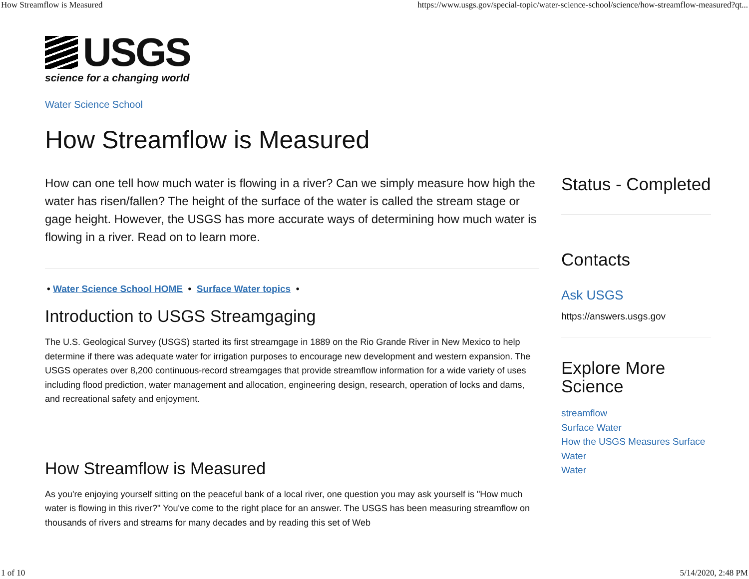How Streamflow is Measured https://www.usgs.gov/special-topic/water-science-school/science/how-streamflow-measured?qt...
USGS
science for a changing world
Water Science School
How Streamflow is Measured
How can one tell how much water is flowing in a river? Can we simply measure how high the water has risen/fallen? The height of the surface of the water is called the stream stage or gage height. However, the USGS has more accurate ways of determining how much water is flowing in a river. Read on to learn more.
• Water Science School HOME • Surface Water topics •
Introduction to USGS Streamgaging
The U.S. Geological Survey (USGS) started its first streamgage in 1889 on the Rio Grande River in New Mexico to help determine if there was adequate water for irrigation purposes to encourage new development and western expansion. The USGS operates over 8,200 continuous-record streamgages that provide streamflow information for a wide variety of uses including flood prediction, water management and allocation, engineering design, research, operation of locks and dams, and recreational safety and enjoyment.
How Streamflow is Measured
As you're enjoying yourself sitting on the peaceful bank of a local river, one question you may ask yourself is "How much water is flowing in this river?" You've come to the right place for an answer. The USGS has been measuring streamflow on thousands of rivers and streams for many decades and by reading this set of Web
Status - Completed
Contacts
Ask USGS
https://answers.usgs.gov
Explore More Science
streamflow
Surface Water
How the USGS Measures Surface Water
Water
1 of 10 5/14/2020, 2:48 PM